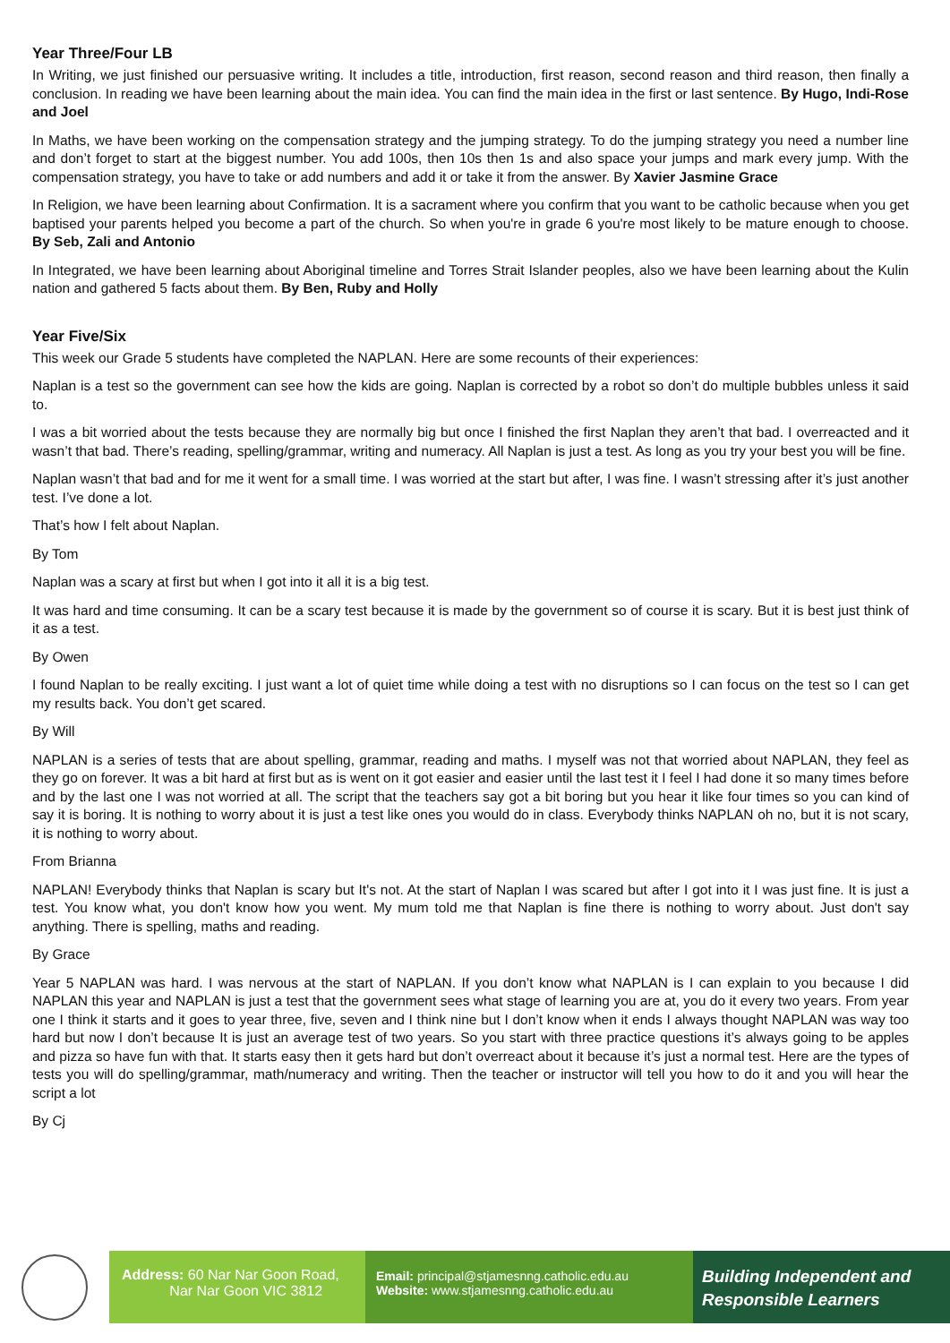Year Three/Four LB
In Writing, we just finished our persuasive writing. It includes a title, introduction, first reason, second reason and third reason, then finally a conclusion. In reading we have been learning about the main idea. You can find the main idea in the first or last sentence. By Hugo, Indi-Rose and Joel
In Maths, we have been working on the compensation strategy and the jumping strategy. To do the jumping strategy you need a number line and don’t forget to start at the biggest number. You add 100s, then 10s then 1s and also space your jumps and mark every jump. With the compensation strategy, you have to take or add numbers and add it or take it from the answer. By Xavier Jasmine Grace
In Religion, we have been learning about Confirmation. It is a sacrament where you confirm that you want to be catholic because when you get baptised your parents helped you become a part of the church. So when you're in grade 6 you're most likely to be mature enough to choose. By Seb, Zali and Antonio
In Integrated, we have been learning about Aboriginal timeline and Torres Strait Islander peoples, also we have been learning about the Kulin nation and gathered 5 facts about them. By Ben, Ruby and Holly
Year Five/Six
This week our Grade 5 students have completed the NAPLAN. Here are some recounts of their experiences:
Naplan is a test so the government can see how the kids are going. Naplan is corrected by a robot so don’t do multiple bubbles unless it said to.
I was a bit worried about the tests because they are normally big but once I finished the first Naplan they aren’t that bad. I overreacted and it wasn’t that bad. There’s reading, spelling/grammar, writing and numeracy. All Naplan is just a test. As long as you try your best you will be fine.
Naplan wasn’t that bad and for me it went for a small time. I was worried at the start but after, I was fine. I wasn’t stressing after it’s just another test. I’ve done a lot.
That’s how I felt about Naplan.
By Tom
Naplan was a scary at first but when I got into it all it is a big test.
It was hard and time consuming. It can be a scary test because it is made by the government so of course it is scary. But it is best just think of it as a test.
By Owen
I found Naplan to be really exciting. I just want a lot of quiet time while doing a test with no disruptions so I can focus on the test so I can get my results back. You don’t get scared.
By Will
NAPLAN is a series of tests that are about spelling, grammar, reading and maths. I myself was not that worried about NAPLAN, they feel as they go on forever. It was a bit hard at first but as is went on it got easier and easier until the last test it I feel I had done it so many times before and by the last one I was not worried at all. The script that the teachers say got a bit boring but you hear it like four times so you can kind of say it is boring. It is nothing to worry about it is just a test like ones you would do in class. Everybody thinks NAPLAN oh no, but it is not scary, it is nothing to worry about.
From Brianna
NAPLAN! Everybody thinks that Naplan is scary but It's not. At the start of Naplan I was scared but after I got into it I was just fine. It is just a test. You know what, you don't know how you went. My mum told me that Naplan is fine there is nothing to worry about. Just don't say anything. There is spelling, maths and reading.
By Grace
Year 5 NAPLAN was hard. I was nervous at the start of NAPLAN. If you don’t know what NAPLAN is I can explain to you because I did NAPLAN this year and NAPLAN is just a test that the government sees what stage of learning you are at, you do it every two years. From year one I think it starts and it goes to year three, five, seven and I think nine but I don’t know when it ends I always thought NAPLAN was way too hard but now I don’t because It is just an average test of two years. So you start with three practice questions it’s always going to be apples and pizza so have fun with that. It starts easy then it gets hard but don’t overreact about it because it’s just a normal test. Here are the types of tests you will do spelling/grammar, math/numeracy and writing. Then the teacher or instructor will tell you how to do it and you will hear the script a lot
By Cj
Address: 60 Nar Nar Goon Road,
Nar Nar Goon VIC 3812
Email: principal@stjamesnng.catholic.edu.au
Website: www.stjamesnng.catholic.edu.au
Building Independent and Responsible Learners